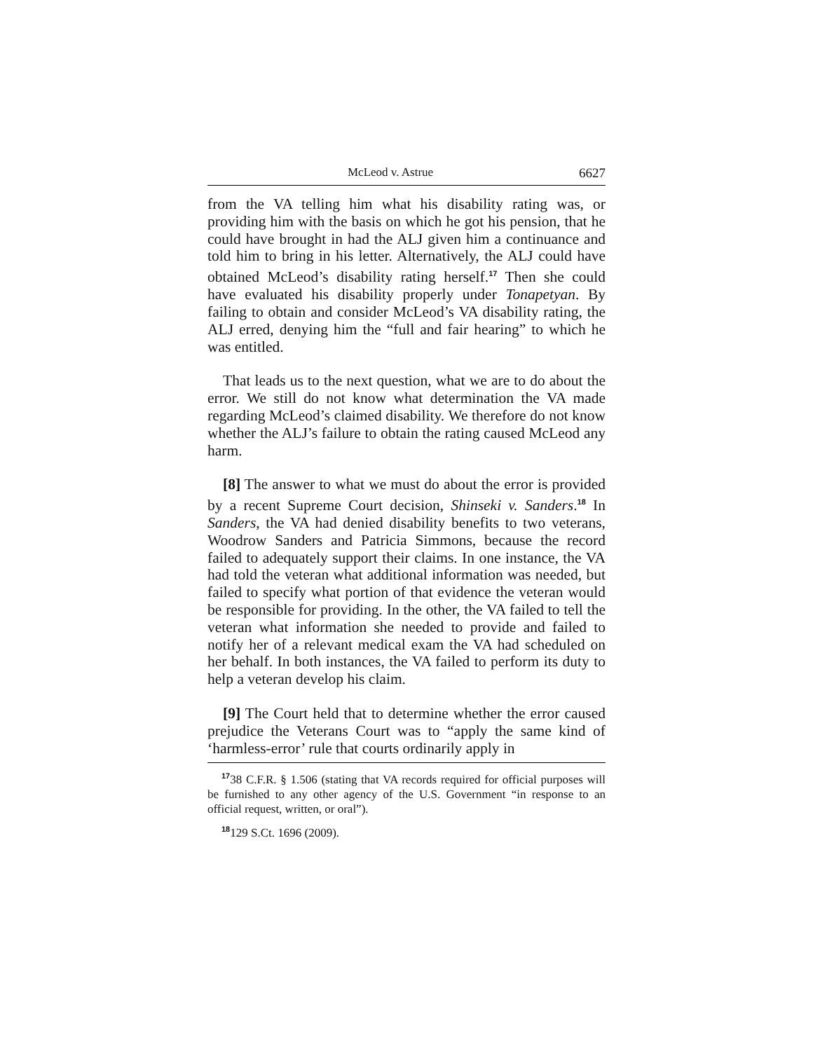McLeod v. Astrue 6627
from the VA telling him what his disability rating was, or providing him with the basis on which he got his pension, that he could have brought in had the ALJ given him a continuance and told him to bring in his letter. Alternatively, the ALJ could have obtained McLeod’s disability rating herself.<sup>17</sup> Then she could have evaluated his disability properly under Tonapetyan. By failing to obtain and consider McLeod’s VA disability rating, the ALJ erred, denying him the “full and fair hearing” to which he was entitled.
That leads us to the next question, what we are to do about the error. We still do not know what determination the VA made regarding McLeod’s claimed disability. We therefore do not know whether the ALJ’s failure to obtain the rating caused McLeod any harm.
[8] The answer to what we must do about the error is provided by a recent Supreme Court decision, Shinseki v. Sanders.<sup>18</sup> In Sanders, the VA had denied disability benefits to two veterans, Woodrow Sanders and Patricia Simmons, because the record failed to adequately support their claims. In one instance, the VA had told the veteran what additional information was needed, but failed to specify what portion of that evidence the veteran would be responsible for providing. In the other, the VA failed to tell the veteran what information she needed to provide and failed to notify her of a relevant medical exam the VA had scheduled on her behalf. In both instances, the VA failed to perform its duty to help a veteran develop his claim.
[9] The Court held that to determine whether the error caused prejudice the Veterans Court was to “apply the same kind of ‘harmless-error’ rule that courts ordinarily apply in
<sup>17</sup> 38 C.F.R. § 1.506 (stating that VA records required for official purposes will be furnished to any other agency of the U.S. Government “in response to an official request, written, or oral”).
<sup>18</sup> 129 S.Ct. 1696 (2009).